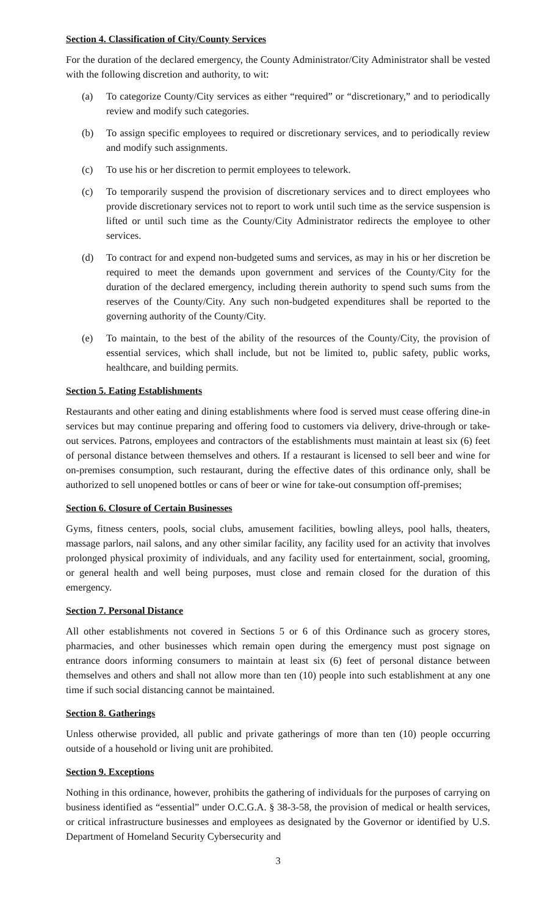Section 4. Classification of City/County Services
For the duration of the declared emergency, the County Administrator/City Administrator shall be vested with the following discretion and authority, to wit:
(a) To categorize County/City services as either “required” or “discretionary,” and to periodically review and modify such categories.
(b) To assign specific employees to required or discretionary services, and to periodically review and modify such assignments.
(c) To use his or her discretion to permit employees to telework.
(c) To temporarily suspend the provision of discretionary services and to direct employees who provide discretionary services not to report to work until such time as the service suspension is lifted or until such time as the County/City Administrator redirects the employee to other services.
(d) To contract for and expend non-budgeted sums and services, as may in his or her discretion be required to meet the demands upon government and services of the County/City for the duration of the declared emergency, including therein authority to spend such sums from the reserves of the County/City. Any such non-budgeted expenditures shall be reported to the governing authority of the County/City.
(e) To maintain, to the best of the ability of the resources of the County/City, the provision of essential services, which shall include, but not be limited to, public safety, public works, healthcare, and building permits.
Section 5. Eating Establishments
Restaurants and other eating and dining establishments where food is served must cease offering dine-in services but may continue preparing and offering food to customers via delivery, drive-through or take-out services. Patrons, employees and contractors of the establishments must maintain at least six (6) feet of personal distance between themselves and others. If a restaurant is licensed to sell beer and wine for on-premises consumption, such restaurant, during the effective dates of this ordinance only, shall be authorized to sell unopened bottles or cans of beer or wine for take-out consumption off-premises;
Section 6. Closure of Certain Businesses
Gyms, fitness centers, pools, social clubs, amusement facilities, bowling alleys, pool halls, theaters, massage parlors, nail salons, and any other similar facility, any facility used for an activity that involves prolonged physical proximity of individuals, and any facility used for entertainment, social, grooming, or general health and well being purposes, must close and remain closed for the duration of this emergency.
Section 7. Personal Distance
All other establishments not covered in Sections 5 or 6 of this Ordinance such as grocery stores, pharmacies, and other businesses which remain open during the emergency must post signage on entrance doors informing consumers to maintain at least six (6) feet of personal distance between themselves and others and shall not allow more than ten (10) people into such establishment at any one time if such social distancing cannot be maintained.
Section 8. Gatherings
Unless otherwise provided, all public and private gatherings of more than ten (10) people occurring outside of a household or living unit are prohibited.
Section 9. Exceptions
Nothing in this ordinance, however, prohibits the gathering of individuals for the purposes of carrying on business identified as “essential” under O.C.G.A. § 38-3-58, the provision of medical or health services, or critical infrastructure businesses and employees as designated by the Governor or identified by U.S. Department of Homeland Security Cybersecurity and
3